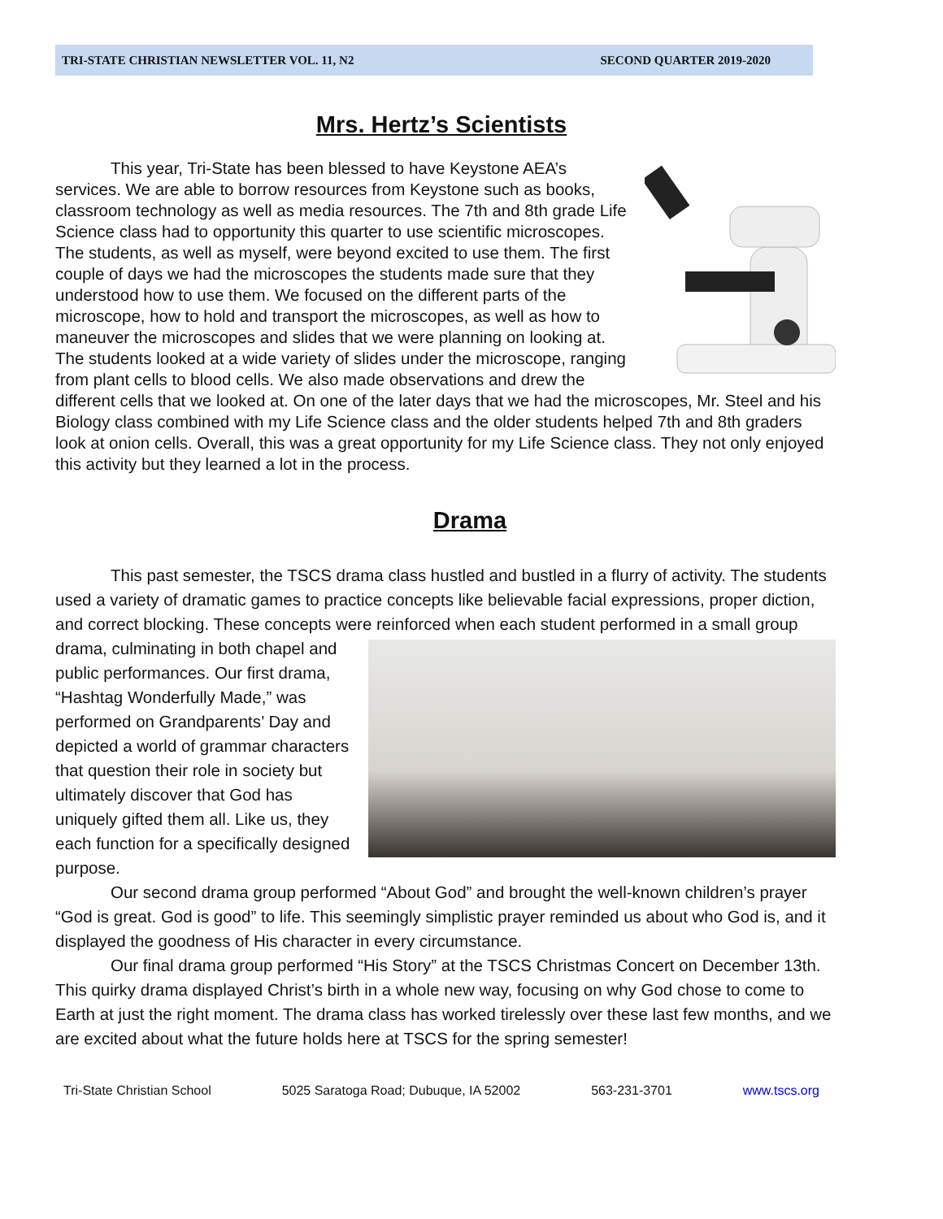TRI-STATE CHRISTIAN NEWSLETTER VOL. 11, N2 SECOND QUARTER 2019-2020
Mrs. Hertz’s Scientists
This year, Tri-State has been blessed to have Keystone AEA’s services. We are able to borrow resources from Keystone such as books, classroom technology as well as media resources. The 7th and 8th grade Life Science class had to opportunity this quarter to use scientific microscopes. The students, as well as myself, were beyond excited to use them. The first couple of days we had the microscopes the students made sure that they understood how to use them. We focused on the different parts of the microscope, how to hold and transport the microscopes, as well as how to maneuver the microscopes and slides that we were planning on looking at. The students looked at a wide variety of slides under the microscope, ranging from plant cells to blood cells. We also made observations and drew the different cells that we looked at. On one of the later days that we had the microscopes, Mr. Steel and his Biology class combined with my Life Science class and the older students helped 7th and 8th graders look at onion cells. Overall, this was a great opportunity for my Life Science class. They not only enjoyed this activity but they learned a lot in the process.
Drama
This past semester, the TSCS drama class hustled and bustled in a flurry of activity. The students used a variety of dramatic games to practice concepts like believable facial expressions, proper diction, and correct blocking. These concepts were reinforced when each student performed in a small group drama, culminating in both chapel and public performances. Our first drama, “Hashtag Wonderfully Made,” was performed on Grandparents’ Day and depicted a world of grammar characters that question their role in society but ultimately discover that God has uniquely gifted them all. Like us, they each function for a specifically designed purpose.
Our second drama group performed “About God” and brought the well-known children’s prayer “God is great. God is good” to life. This seemingly simplistic prayer reminded us about who God is, and it displayed the goodness of His character in every circumstance.
Our final drama group performed “His Story” at the TSCS Christmas Concert on December 13th. This quirky drama displayed Christ’s birth in a whole new way, focusing on why God chose to come to Earth at just the right moment. The drama class has worked tirelessly over these last few months, and we are excited about what the future holds here at TSCS for the spring semester!
Tri-State Christian School 5025 Saratoga Road; Dubuque, IA 52002 563-231-3701 www.tscs.org